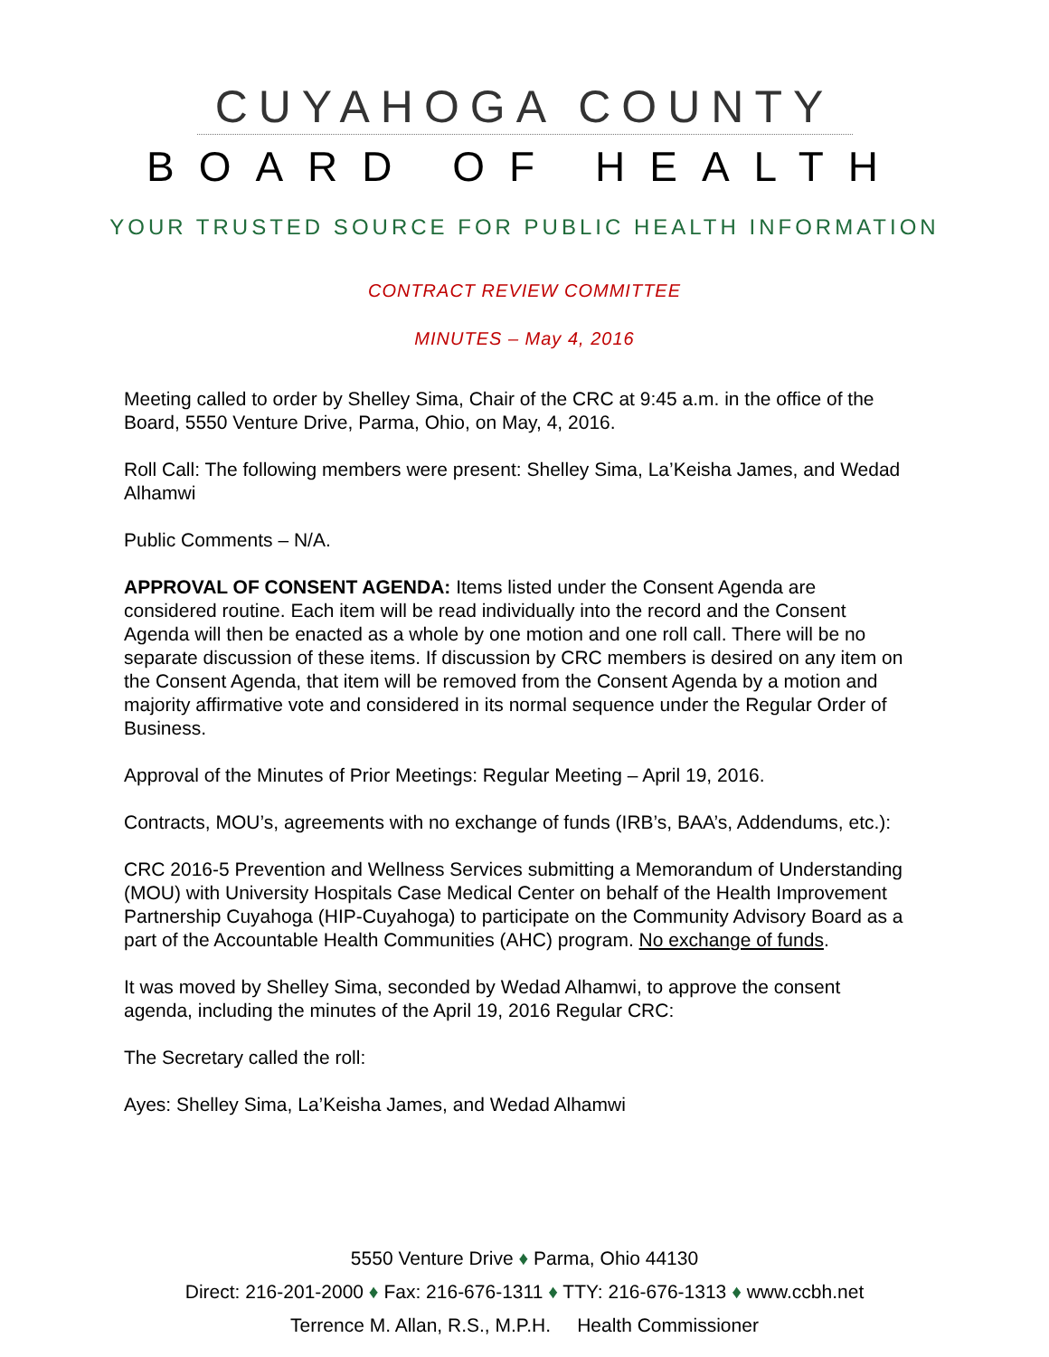CUYAHOGA COUNTY
BOARD OF HEALTH
YOUR TRUSTED SOURCE FOR PUBLIC HEALTH INFORMATION
CONTRACT REVIEW COMMITTEE
MINUTES – May 4, 2016
Meeting called to order by Shelley Sima, Chair of the CRC at 9:45 a.m. in the office of the Board, 5550 Venture Drive, Parma, Ohio, on May, 4, 2016.
Roll Call: The following members were present: Shelley Sima, La’Keisha James, and Wedad Alhamwi
Public Comments – N/A.
APPROVAL OF CONSENT AGENDA: Items listed under the Consent Agenda are considered routine. Each item will be read individually into the record and the Consent Agenda will then be enacted as a whole by one motion and one roll call. There will be no separate discussion of these items. If discussion by CRC members is desired on any item on the Consent Agenda, that item will be removed from the Consent Agenda by a motion and majority affirmative vote and considered in its normal sequence under the Regular Order of Business.
Approval of the Minutes of Prior Meetings: Regular Meeting – April 19, 2016.
Contracts, MOU’s, agreements with no exchange of funds (IRB’s, BAA’s, Addendums, etc.):
CRC 2016-5 Prevention and Wellness Services submitting a Memorandum of Understanding (MOU) with University Hospitals Case Medical Center on behalf of the Health Improvement Partnership Cuyahoga (HIP-Cuyahoga) to participate on the Community Advisory Board as a part of the Accountable Health Communities (AHC) program. No exchange of funds.
It was moved by Shelley Sima, seconded by Wedad Alhamwi, to approve the consent agenda, including the minutes of the April 19, 2016 Regular CRC:
The Secretary called the roll:
Ayes: Shelley Sima, La’Keisha James, and Wedad Alhamwi
5550 Venture Drive ♦ Parma, Ohio 44130
Direct: 216-201-2000 ♦ Fax: 216-676-1311 ♦ TTY: 216-676-1313 ♦ www.ccbh.net
Terrence M. Allan, R.S., M.P.H. Health Commissioner